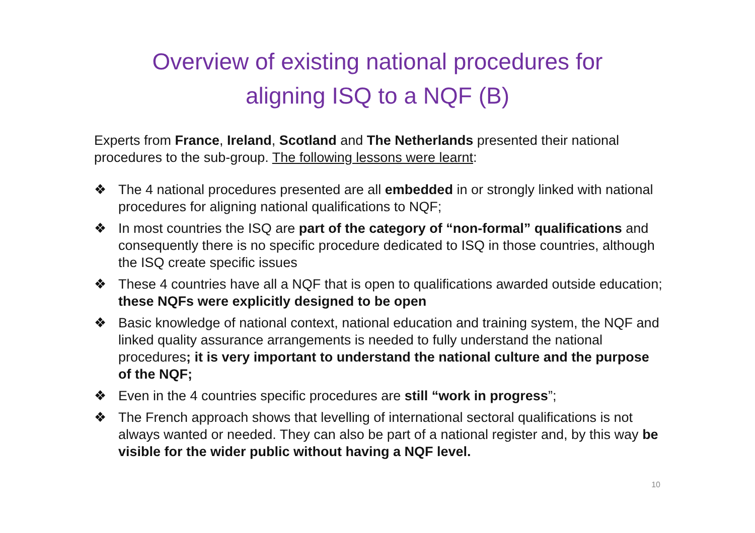Overview of existing national procedures for
aligning ISQ to a NQF (B)
Experts from France, Ireland, Scotland and The Netherlands presented their national procedures to the sub-group. The following lessons were learnt:
❖ The 4 national procedures presented are all embedded in or strongly linked with national procedures for aligning national qualifications to NQF;
❖ In most countries the ISQ are part of the category of “non-formal” qualifications and consequently there is no specific procedure dedicated to ISQ in those countries, although the ISQ create specific issues
❖ These 4 countries have all a NQF that is open to qualifications awarded outside education; these NQFs were explicitly designed to be open
❖ Basic knowledge of national context, national education and training system, the NQF and linked quality assurance arrangements is needed to fully understand the national procedures; it is very important to understand the national culture and the purpose of the NQF;
❖ Even in the 4 countries specific procedures are still “work in progress”;
❖ The French approach shows that levelling of international sectoral qualifications is not always wanted or needed. They can also be part of a national register and, by this way be visible for the wider public without having a NQF level.
10